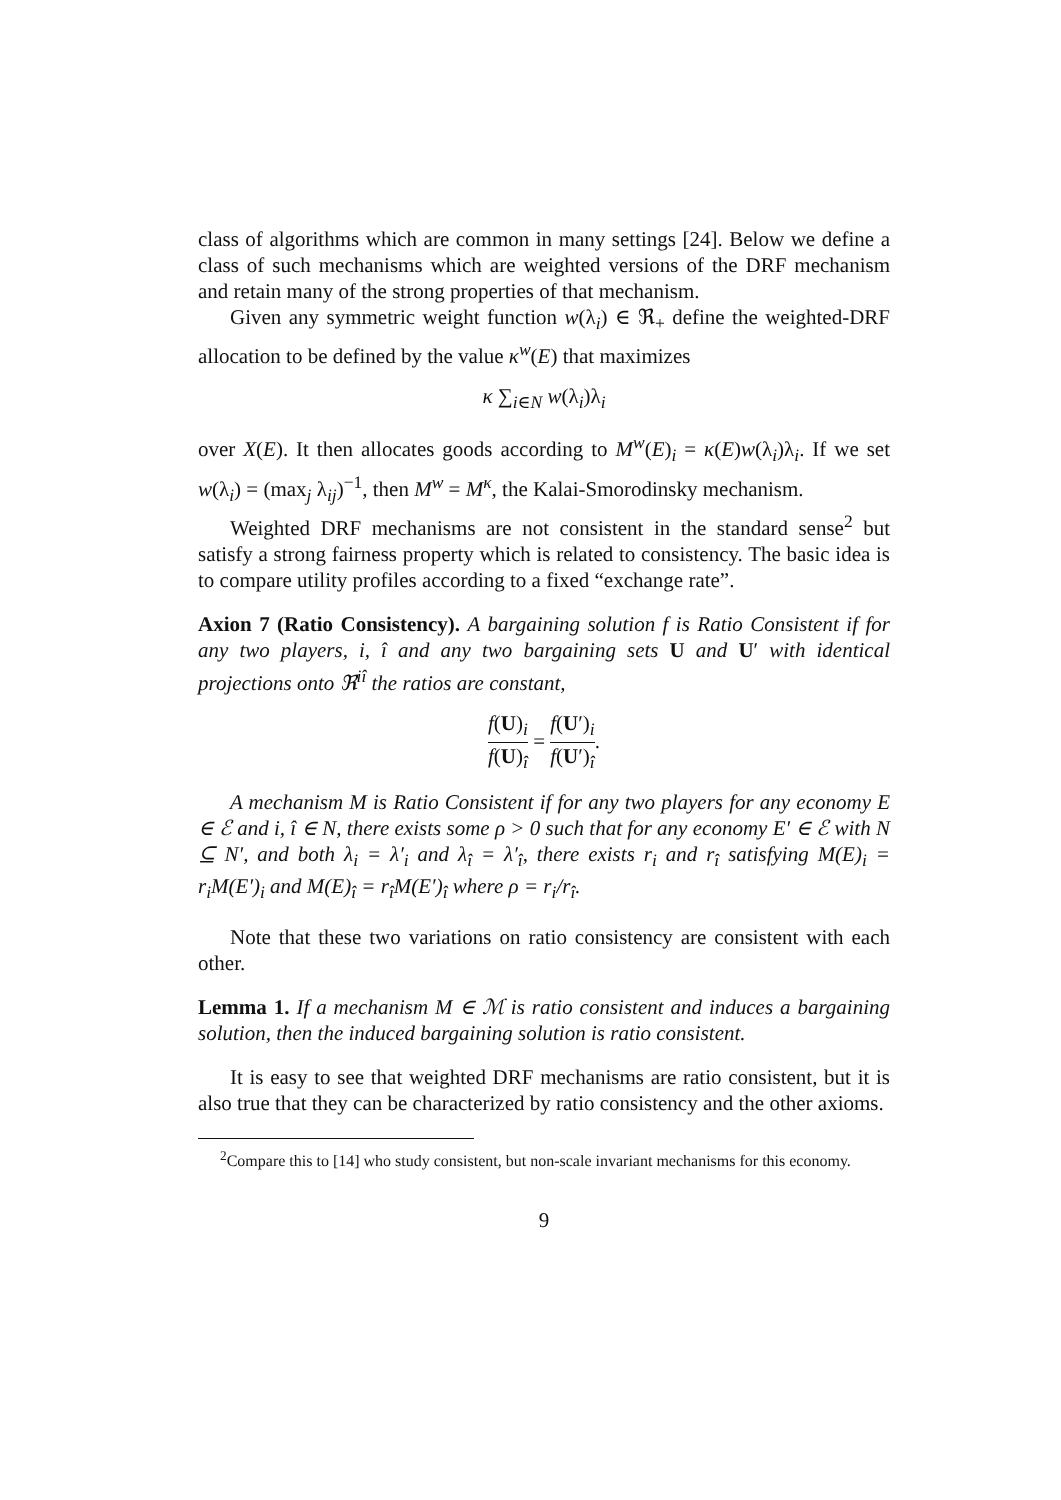class of algorithms which are common in many settings [24]. Below we define a class of such mechanisms which are weighted versions of the DRF mechanism and retain many of the strong properties of that mechanism.
Given any symmetric weight function w(λ<sub>i</sub>) ∈ ℜ<sub>+</sub> define the weighted-DRF allocation to be defined by the value κ<sup>w</sup>(E) that maximizes
κ ∑<sub>i∈N</sub> w(λ<sub>i</sub>)λ<sub>i</sub>
over X(E). It then allocates goods according to M<sup>w</sup>(E)<sub>i</sub> = κ(E)w(λ<sub>i</sub>)λ<sub>i</sub>. If we set w(λ<sub>i</sub>) = (max<sub>j</sub> λ<sub>ij</sub>)<sup>−1</sup>, then M<sup>w</sup> = M<sup>κ</sup>, the Kalai-Smorodinsky mechanism.
Weighted DRF mechanisms are not consistent in the standard sense<sup>2</sup> but satisfy a strong fairness property which is related to consistency. The basic idea is to compare utility profiles according to a fixed “exchange rate”.
Axion 7 (Ratio Consistency). A bargaining solution f is Ratio Consistent if for any two players, i, î and any two bargaining sets U and U′ with identical projections onto ℜ<sup>iî</sup> the ratios are constant,
f(U)<sub>i</sub> f(U)<sub>î</sub> = f(U′)<sub>i</sub> f(U′)<sub>î</sub>.
A mechanism M is Ratio Consistent if for any two players for any economy E ∈ ℰ and i, î ∈ N, there exists some ρ > 0 such that for any economy E′ ∈ ℰ with N ⊆ N′, and both λ<sub>i</sub> = λ′<sub>i</sub> and λ<sub>î</sub> = λ′<sub>î</sub>, there exists r<sub>i</sub> and r<sub>î</sub> satisfying M(E)<sub>i</sub> = r<sub>i</sub>M(E′)<sub>i</sub> and M(E)<sub>î</sub> = r<sub>î</sub>M(E′)<sub>î</sub> where ρ = r<sub>i</sub>/r<sub>î</sub>.
Note that these two variations on ratio consistency are consistent with each other.
Lemma 1. If a mechanism M ∈ ℳ is ratio consistent and induces a bargaining solution, then the induced bargaining solution is ratio consistent.
It is easy to see that weighted DRF mechanisms are ratio consistent, but it is also true that they can be characterized by ratio consistency and the other axioms.
<sup>2</sup> Compare this to [14] who study consistent, but non-scale invariant mechanisms for this economy.
9